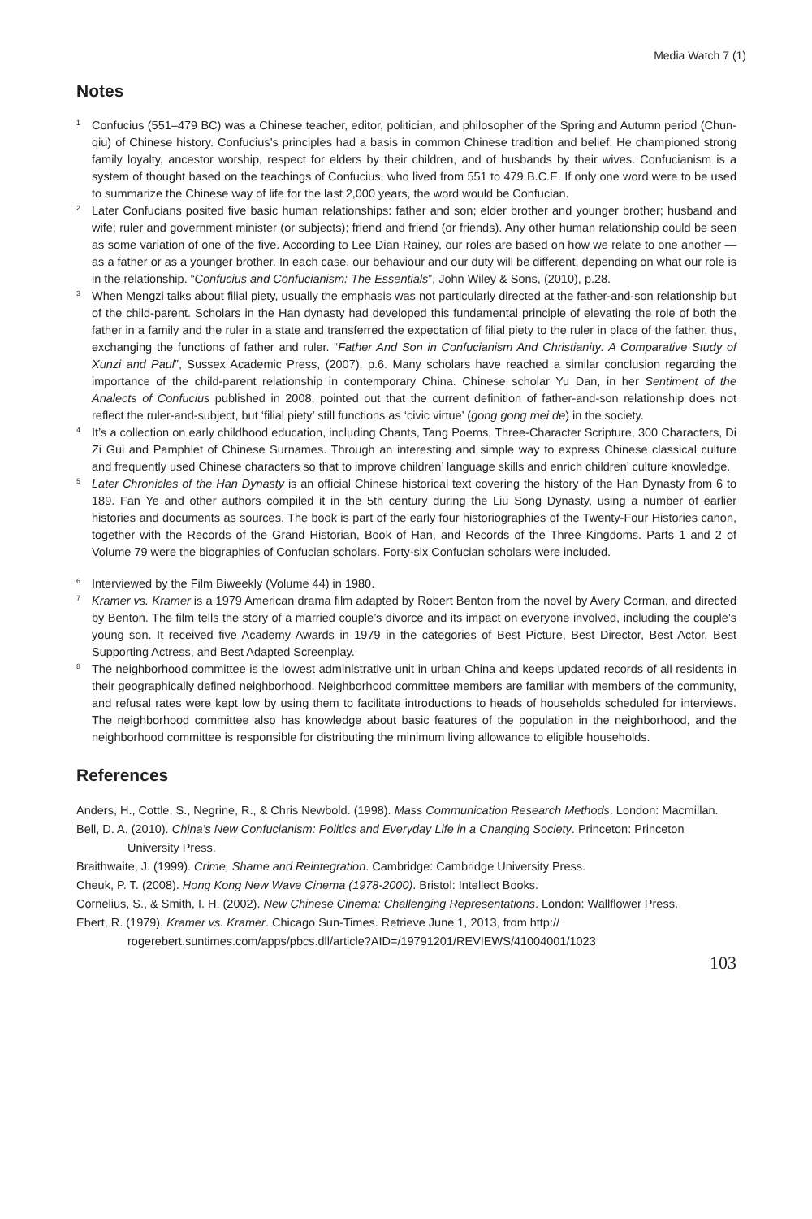Media Watch 7 (1)
Notes
<sup>1</sup>
Confucius (551–479 BC) was a Chinese teacher, editor, politician, and philosopher of the Spring and Autumn period (Chun-qiu) of Chinese history. Confucius’s principles had a basis in common Chinese tradition and belief. He championed strong family loyalty, ancestor worship, respect for elders by their children, and of husbands by their wives. Confucianism is a system of thought based on the teachings of Confucius, who lived from 551 to 479 B.C.E. If only one word were to be used to summarize the Chinese way of life for the last 2,000 years, the word would be Confucian.
<sup>2</sup>
Later Confucians posited five basic human relationships: father and son; elder brother and younger brother; husband and wife; ruler and government minister (or subjects); friend and friend (or friends). Any other human relationship could be seen as some variation of one of the five. According to Lee Dian Rainey, our roles are based on how we relate to one another — as a father or as a younger brother. In each case, our behaviour and our duty will be different, depending on what our role is in the relationship. “Confucius and Confucianism: The Essentials”, John Wiley & Sons, (2010), p.28.
<sup>3</sup>
When Mengzi talks about filial piety, usually the emphasis was not particularly directed at the father-and-son relationship but of the child-parent. Scholars in the Han dynasty had developed this fundamental principle of elevating the role of both the father in a family and the ruler in a state and transferred the expectation of filial piety to the ruler in place of the father, thus, exchanging the functions of father and ruler. “Father And Son in Confucianism And Christianity: A Comparative Study of Xunzi and Paul”, Sussex Academic Press, (2007), p.6. Many scholars have reached a similar conclusion regarding the importance of the child-parent relationship in contemporary China. Chinese scholar Yu Dan, in her Sentiment of the Analects of Confucius published in 2008, pointed out that the current definition of father-and-son relationship does not reflect the ruler-and-subject, but ‘filial piety’ still functions as ‘civic virtue’ (gong gong mei de) in the society.
<sup>4</sup>
It’s a collection on early childhood education, including Chants, Tang Poems, Three-Character Scripture, 300 Characters, Di Zi Gui and Pamphlet of Chinese Surnames. Through an interesting and simple way to express Chinese classical culture and frequently used Chinese characters so that to improve children’ language skills and enrich children’ culture knowledge.
<sup>5</sup>
Later Chronicles of the Han Dynasty is an official Chinese historical text covering the history of the Han Dynasty from 6 to 189. Fan Ye and other authors compiled it in the 5th century during the Liu Song Dynasty, using a number of earlier histories and documents as sources. The book is part of the early four historiographies of the Twenty-Four Histories canon, together with the Records of the Grand Historian, Book of Han, and Records of the Three Kingdoms. Parts 1 and 2 of Volume 79 were the biographies of Confucian scholars. Forty-six Confucian scholars were included.
<sup>6</sup>
Interviewed by the Film Biweekly (Volume 44) in 1980.
<sup>7</sup>
Kramer vs. Kramer is a 1979 American drama film adapted by Robert Benton from the novel by Avery Corman, and directed by Benton. The film tells the story of a married couple’s divorce and its impact on everyone involved, including the couple’s young son. It received five Academy Awards in 1979 in the categories of Best Picture, Best Director, Best Actor, Best Supporting Actress, and Best Adapted Screenplay.
<sup>8</sup>
The neighborhood committee is the lowest administrative unit in urban China and keeps updated records of all residents in their geographically defined neighborhood. Neighborhood committee members are familiar with members of the community, and refusal rates were kept low by using them to facilitate introductions to heads of households scheduled for interviews. The neighborhood committee also has knowledge about basic features of the population in the neighborhood, and the neighborhood committee is responsible for distributing the minimum living allowance to eligible households.
References
Anders, H., Cottle, S., Negrine, R., & Chris Newbold. (1998). Mass Communication Research Methods. London: Macmillan.
Bell, D. A. (2010). China’s New Confucianism: Politics and Everyday Life in a Changing Society. Princeton: Princeton University Press.
Braithwaite, J. (1999). Crime, Shame and Reintegration. Cambridge: Cambridge University Press.
Cheuk, P. T. (2008). Hong Kong New Wave Cinema (1978-2000). Bristol: Intellect Books.
Cornelius, S., & Smith, I. H. (2002). New Chinese Cinema: Challenging Representations. London: Wallflower Press.
Ebert, R. (1979). Kramer vs. Kramer. Chicago Sun-Times. Retrieve June 1, 2013, from http:// rogerebert.suntimes.com/apps/pbcs.dll/article?AID=/19791201/REVIEWS/41004001/1023
103